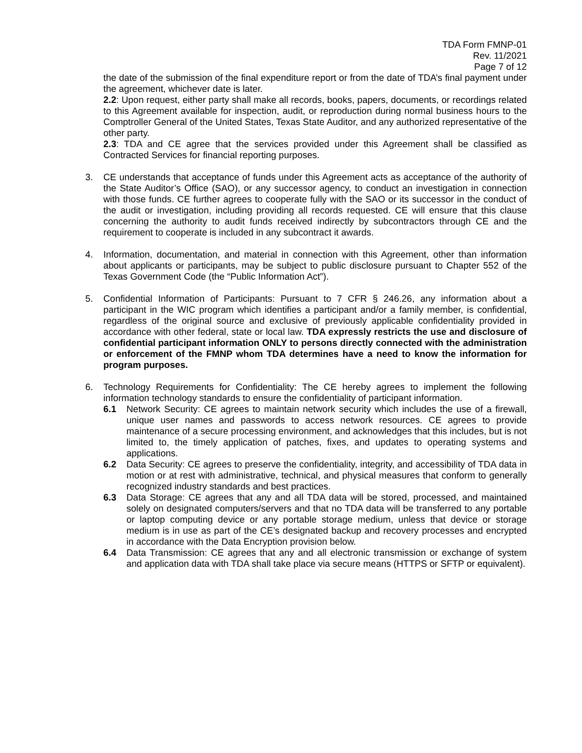TDA Form FMNP-01
Rev. 11/2021
Page 7 of 12
the date of the submission of the final expenditure report or from the date of TDA’s final payment under the agreement, whichever date is later.
2.2: Upon request, either party shall make all records, books, papers, documents, or recordings related to this Agreement available for inspection, audit, or reproduction during normal business hours to the Comptroller General of the United States, Texas State Auditor, and any authorized representative of the other party.
2.3: TDA and CE agree that the services provided under this Agreement shall be classified as Contracted Services for financial reporting purposes.
3. CE understands that acceptance of funds under this Agreement acts as acceptance of the authority of the State Auditor’s Office (SAO), or any successor agency, to conduct an investigation in connection with those funds. CE further agrees to cooperate fully with the SAO or its successor in the conduct of the audit or investigation, including providing all records requested. CE will ensure that this clause concerning the authority to audit funds received indirectly by subcontractors through CE and the requirement to cooperate is included in any subcontract it awards.
4. Information, documentation, and material in connection with this Agreement, other than information about applicants or participants, may be subject to public disclosure pursuant to Chapter 552 of the Texas Government Code (the “Public Information Act”).
5. Confidential Information of Participants: Pursuant to 7 CFR § 246.26, any information about a participant in the WIC program which identifies a participant and/or a family member, is confidential, regardless of the original source and exclusive of previously applicable confidentiality provided in accordance with other federal, state or local law. TDA expressly restricts the use and disclosure of confidential participant information ONLY to persons directly connected with the administration or enforcement of the FMNP whom TDA determines have a need to know the information for program purposes.
6. Technology Requirements for Confidentiality: The CE hereby agrees to implement the following information technology standards to ensure the confidentiality of participant information.
6.1 Network Security: CE agrees to maintain network security which includes the use of a firewall, unique user names and passwords to access network resources. CE agrees to provide maintenance of a secure processing environment, and acknowledges that this includes, but is not limited to, the timely application of patches, fixes, and updates to operating systems and applications.
6.2 Data Security: CE agrees to preserve the confidentiality, integrity, and accessibility of TDA data in motion or at rest with administrative, technical, and physical measures that conform to generally recognized industry standards and best practices.
6.3 Data Storage: CE agrees that any and all TDA data will be stored, processed, and maintained solely on designated computers/servers and that no TDA data will be transferred to any portable or laptop computing device or any portable storage medium, unless that device or storage medium is in use as part of the CE’s designated backup and recovery processes and encrypted in accordance with the Data Encryption provision below.
6.4 Data Transmission: CE agrees that any and all electronic transmission or exchange of system and application data with TDA shall take place via secure means (HTTPS or SFTP or equivalent).